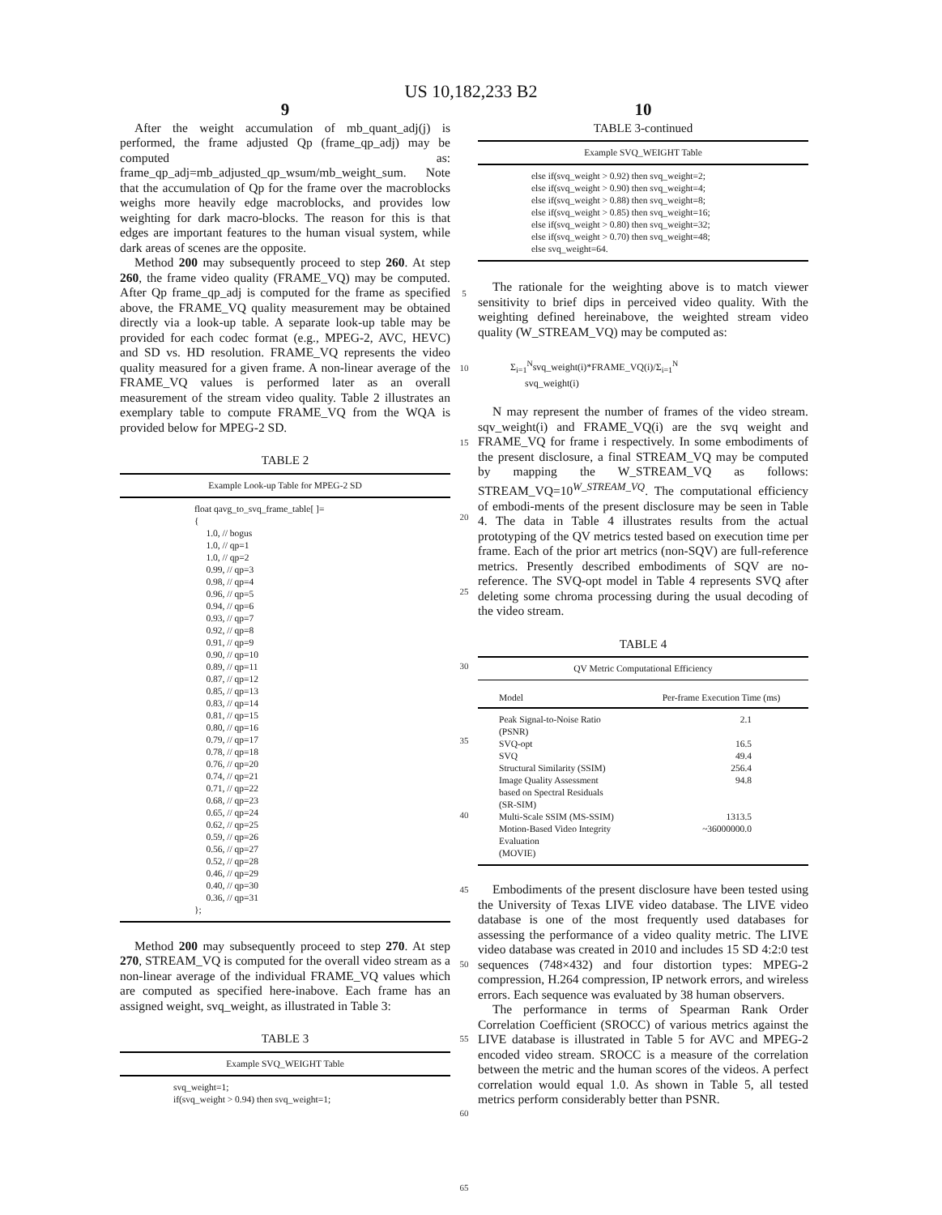US 10,182,233 B2
9
After the weight accumulation of mb_quant_adj(j) is performed, the frame adjusted Qp (frame_qp_adj) may be computed as: frame_qp_adj=mb_adjusted_qp_wsum/mb_weight_sum. Note that the accumulation of Qp for the frame over the macroblocks weighs more heavily edge macroblocks, and provides low weighting for dark macro-blocks. The reason for this is that edges are important features to the human visual system, while dark areas of scenes are the opposite.
Method 200 may subsequently proceed to step 260. At step 260, the frame video quality (FRAME_VQ) may be computed. After Qp frame_qp_adj is computed for the frame as specified above, the FRAME_VQ quality measurement may be obtained directly via a look-up table. A separate look-up table may be provided for each codec format (e.g., MPEG-2, AVC, HEVC) and SD vs. HD resolution. FRAME_VQ represents the video quality measured for a given frame. A non-linear average of the FRAME_VQ values is performed later as an overall measurement of the stream video quality. Table 2 illustrates an exemplary table to compute FRAME_VQ from the WQA is provided below for MPEG-2 SD.
TABLE 2
Example Look-up Table for MPEG-2 SD
float qavg_to_svq_frame_table[ ]=
{
     1.0, // bogus
     1.0, // qp=1
     1.0, // qp=2
     0.99, // qp=3
     0.98, // qp=4
     0.96, // qp=5
     0.94, // qp=6
     0.93, // qp=7
     0.92, // qp=8
     0.91, // qp=9
     0.90, // qp=10
     0.89, // qp=11
     0.87, // qp=12
     0.85, // qp=13
     0.83, // qp=14
     0.81, // qp=15
     0.80, // qp=16
     0.79, // qp=17
     0.78, // qp=18
     0.76, // qp=20
     0.74, // qp=21
     0.71, // qp=22
     0.68, // qp=23
     0.65, // qp=24
     0.62, // qp=25
     0.59, // qp=26
     0.56, // qp=27
     0.52, // qp=28
     0.46, // qp=29
     0.40, // qp=30
     0.36, // qp=31
};
Method 200 may subsequently proceed to step 270. At step 270, STREAM_VQ is computed for the overall video stream as a non-linear average of the individual FRAME_VQ values which are computed as specified here-inabove. Each frame has an assigned weight, svq_weight, as illustrated in Table 3:
TABLE 3
Example SVQ_WEIGHT Table
svq_weight=1;
if(svq_weight > 0.94) then svq_weight=1;
5
10
15
20
25
30
35
40
45
50
55
60
65
10
TABLE 3-continued
Example SVQ_WEIGHT Table
else if(svq_weight > 0.92) then svq_weight=2;
else if(svq_weight > 0.90) then svq_weight=4;
else if(svq_weight > 0.88) then svq_weight=8;
else if(svq_weight > 0.85) then svq_weight=16;
else if(svq_weight > 0.80) then svq_weight=32;
else if(svq_weight > 0.70) then svq_weight=48;
else svq_weight=64.
The rationale for the weighting above is to match viewer sensitivity to brief dips in perceived video quality. With the weighting defined hereinabove, the weighted stream video quality (W_STREAM_VQ) may be computed as:
Σ<sub>i=1</sub><sup>N</sup>svq_weight(i)*FRAME_VQ(i)/Σ<sub>i=1</sub><sup>N</sup>
svq_weight(i)
N may represent the number of frames of the video stream. sqv_weight(i) and FRAME_VQ(i) are the svq weight and FRAME_VQ for frame i respectively. In some embodiments of the present disclosure, a final STREAM_VQ may be computed by mapping the W_STREAM_VQ as follows: STREAM_VQ=10<sup>W_STREAM_VQ</sup>. The computational efficiency of embodi-ments of the present disclosure may be seen in Table 4. The data in Table 4 illustrates results from the actual prototyping of the QV metrics tested based on execution time per frame. Each of the prior art metrics (non-SQV) are full-reference metrics. Presently described embodiments of SQV are no-reference. The SVQ-opt model in Table 4 represents SVQ after deleting some chroma processing during the usual decoding of the video stream.
TABLE 4
QV Metric Computational Efficiency
| Model | Per-frame Execution Time (ms) |
| --- | --- |
| Peak Signal-to-Noise Ratio (PSNR) | 2.1 |
| SVQ-opt | 16.5 |
| SVQ | 49.4 |
| Structural Similarity (SSIM) | 256.4 |
| Image Quality Assessment based on Spectral Residuals (SR-SIM) | 94.8 |
| Multi-Scale SSIM (MS-SSIM) | 1313.5 |
| Motion-Based Video Integrity Evaluation (MOVIE) | ~36000000.0 |
Embodiments of the present disclosure have been tested using the University of Texas LIVE video database. The LIVE video database is one of the most frequently used databases for assessing the performance of a video quality metric. The LIVE video database was created in 2010 and includes 15 SD 4:2:0 test sequences (748×432) and four distortion types: MPEG-2 compression, H.264 compression, IP network errors, and wireless errors. Each sequence was evaluated by 38 human observers.
The performance in terms of Spearman Rank Order Correlation Coefficient (SROCC) of various metrics against the LIVE database is illustrated in Table 5 for AVC and MPEG-2 encoded video stream. SROCC is a measure of the correlation between the metric and the human scores of the videos. A perfect correlation would equal 1.0. As shown in Table 5, all tested metrics perform considerably better than PSNR.